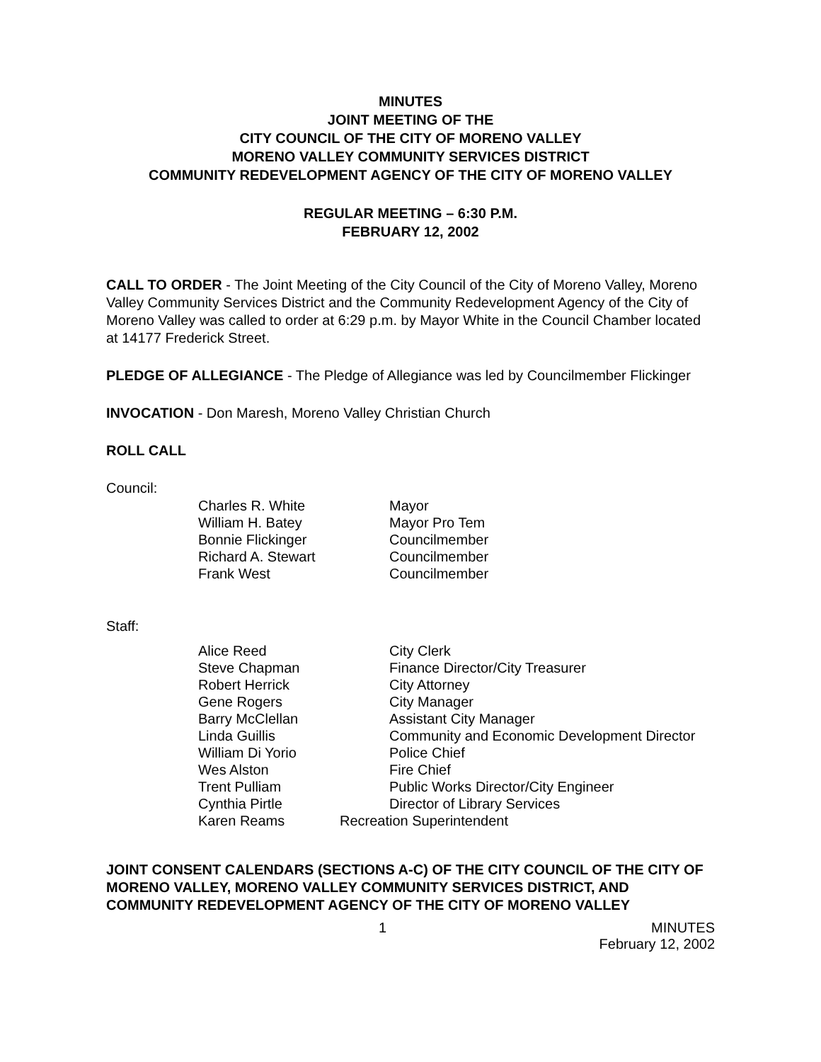MINUTES
JOINT MEETING OF THE
CITY COUNCIL OF THE CITY OF MORENO VALLEY
MORENO VALLEY COMMUNITY SERVICES DISTRICT
COMMUNITY REDEVELOPMENT AGENCY OF THE CITY OF MORENO VALLEY
REGULAR MEETING – 6:30 P.M.
FEBRUARY 12, 2002
CALL TO ORDER - The Joint Meeting of the City Council of the City of Moreno Valley, Moreno Valley Community Services District and the Community Redevelopment Agency of the City of Moreno Valley was called to order at 6:29 p.m. by Mayor White in the Council Chamber located at 14177 Frederick Street.
PLEDGE OF ALLEGIANCE - The Pledge of Allegiance was led by Councilmember Flickinger
INVOCATION - Don Maresh, Moreno Valley Christian Church
ROLL CALL
Council:
| Charles R. White | Mayor |
| William H. Batey | Mayor Pro Tem |
| Bonnie Flickinger | Councilmember |
| Richard A. Stewart | Councilmember |
| Frank West | Councilmember |
Staff:
| Alice Reed | City Clerk |
| Steve Chapman | Finance Director/City Treasurer |
| Robert Herrick | City Attorney |
| Gene Rogers | City Manager |
| Barry McClellan | Assistant City Manager |
| Linda Guillis | Community and Economic Development Director |
| William Di Yorio | Police Chief |
| Wes Alston | Fire Chief |
| Trent Pulliam | Public Works Director/City Engineer |
| Cynthia Pirtle | Director of Library Services |
| Karen Reams | Recreation Superintendent |
JOINT CONSENT CALENDARS (SECTIONS A-C) OF THE CITY COUNCIL OF THE CITY OF MORENO VALLEY, MORENO VALLEY COMMUNITY SERVICES DISTRICT, AND COMMUNITY REDEVELOPMENT AGENCY OF THE CITY OF MORENO VALLEY
1 MINUTES
February 12, 2002